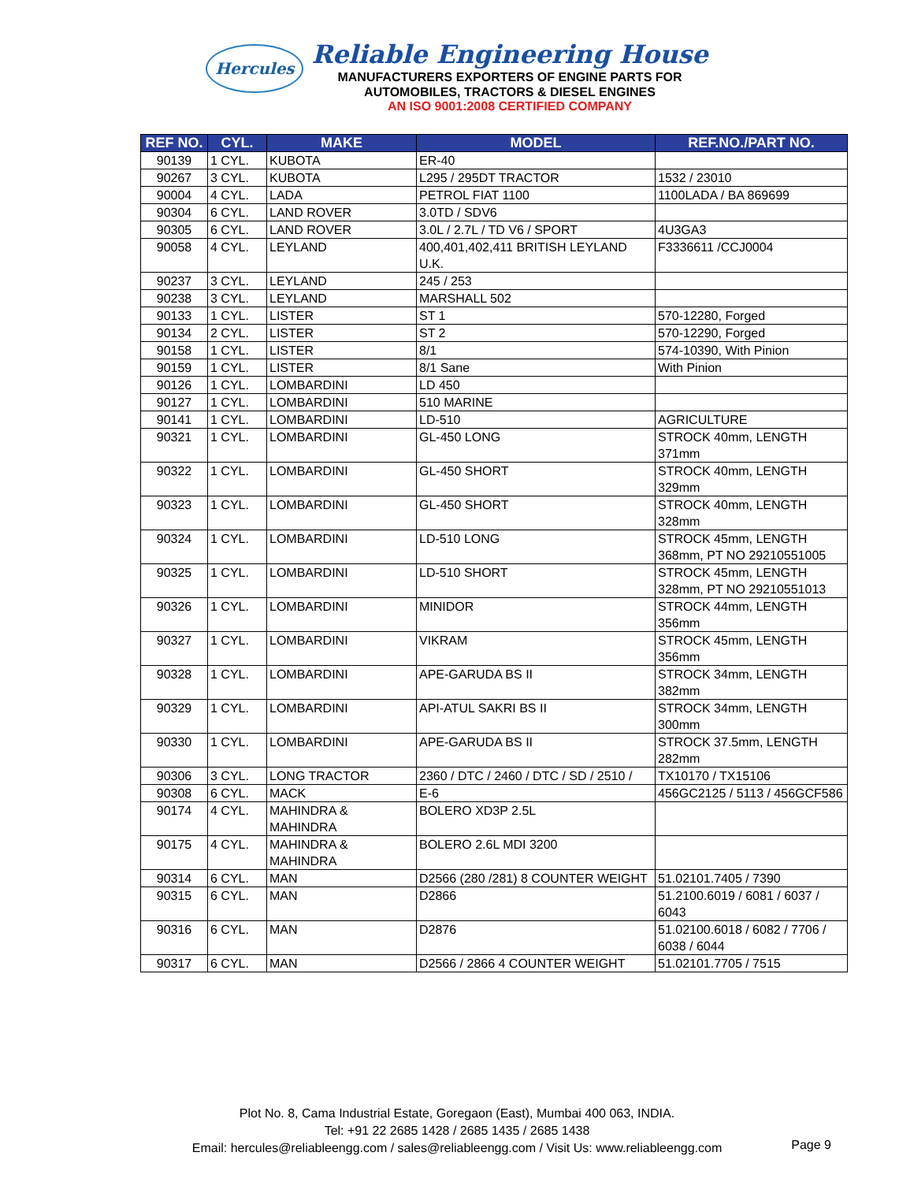Hercules
Reliable Engineering House
MANUFACTURERS EXPORTERS OF ENGINE PARTS FOR
AUTOMOBILES, TRACTORS & DIESEL ENGINES
AN ISO 9001:2008 CERTIFIED COMPANY
| REF NO. | CYL. | MAKE | MODEL | REF.NO./PART NO. |
| --- | --- | --- | --- | --- |
| 90139 | 1 CYL. | KUBOTA | ER-40 | |
| 90267 | 3 CYL. | KUBOTA | L295 / 295DT TRACTOR | 1532 / 23010 |
| 90004 | 4 CYL. | LADA | PETROL FIAT 1100 | 1100LADA / BA 869699 |
| 90304 | 6 CYL. | LAND ROVER | 3.0TD / SDV6 | |
| 90305 | 6 CYL. | LAND ROVER | 3.0L / 2.7L / TD V6 / SPORT | 4U3GA3 |
| 90058 | 4 CYL. | LEYLAND | 400,401,402,411 BRITISH LEYLAND U.K. | F3336611 /CCJ0004 |
| 90237 | 3 CYL. | LEYLAND | 245 / 253 | |
| 90238 | 3 CYL. | LEYLAND | MARSHALL 502 | |
| 90133 | 1 CYL. | LISTER | ST 1 | 570-12280, Forged |
| 90134 | 2 CYL. | LISTER | ST 2 | 570-12290, Forged |
| 90158 | 1 CYL. | LISTER | 8/1 | 574-10390, With Pinion |
| 90159 | 1 CYL. | LISTER | 8/1 Sane | With Pinion |
| 90126 | 1 CYL. | LOMBARDINI | LD 450 | |
| 90127 | 1 CYL. | LOMBARDINI | 510 MARINE | |
| 90141 | 1 CYL. | LOMBARDINI | LD-510 | AGRICULTURE |
| 90321 | 1 CYL. | LOMBARDINI | GL-450 LONG | STROCK 40mm, LENGTH 371mm |
| 90322 | 1 CYL. | LOMBARDINI | GL-450 SHORT | STROCK 40mm, LENGTH 329mm |
| 90323 | 1 CYL. | LOMBARDINI | GL-450 SHORT | STROCK 40mm, LENGTH 328mm |
| 90324 | 1 CYL. | LOMBARDINI | LD-510 LONG | STROCK 45mm, LENGTH 368mm, PT NO 29210551005 |
| 90325 | 1 CYL. | LOMBARDINI | LD-510 SHORT | STROCK 45mm, LENGTH 328mm, PT NO 29210551013 |
| 90326 | 1 CYL. | LOMBARDINI | MINIDOR | STROCK 44mm, LENGTH 356mm |
| 90327 | 1 CYL. | LOMBARDINI | VIKRAM | STROCK 45mm, LENGTH 356mm |
| 90328 | 1 CYL. | LOMBARDINI | APE-GARUDA BS II | STROCK 34mm, LENGTH 382mm |
| 90329 | 1 CYL. | LOMBARDINI | API-ATUL SAKRI BS II | STROCK 34mm, LENGTH 300mm |
| 90330 | 1 CYL. | LOMBARDINI | APE-GARUDA BS II | STROCK 37.5mm, LENGTH 282mm |
| 90306 | 3 CYL. | LONG TRACTOR | 2360 / DTC / 2460 / DTC / SD / 2510 / | TX10170 / TX15106 |
| 90308 | 6 CYL. | MACK | E-6 | 456GC2125 / 5113 / 456GCF586 |
| 90174 | 4 CYL. | MAHINDRA & MAHINDRA | BOLERO XD3P 2.5L | |
| 90175 | 4 CYL. | MAHINDRA & MAHINDRA | BOLERO 2.6L MDI 3200 | |
| 90314 | 6 CYL. | MAN | D2566 (280 /281) 8 COUNTER WEIGHT | 51.02101.7405 / 7390 |
| 90315 | 6 CYL. | MAN | D2866 | 51.2100.6019 / 6081 / 6037 / 6043 |
| 90316 | 6 CYL. | MAN | D2876 | 51.02100.6018 / 6082 / 7706 / 6038 / 6044 |
| 90317 | 6 CYL. | MAN | D2566 / 2866 4 COUNTER WEIGHT | 51.02101.7705 / 7515 |
Plot No. 8, Cama Industrial Estate, Goregaon (East), Mumbai 400 063, INDIA.
Tel: +91 22 2685 1428 / 2685 1435 / 2685 1438
Email: hercules@reliableengg.com / sales@reliableengg.com / Visit Us: www.reliableengg.com
Page 9